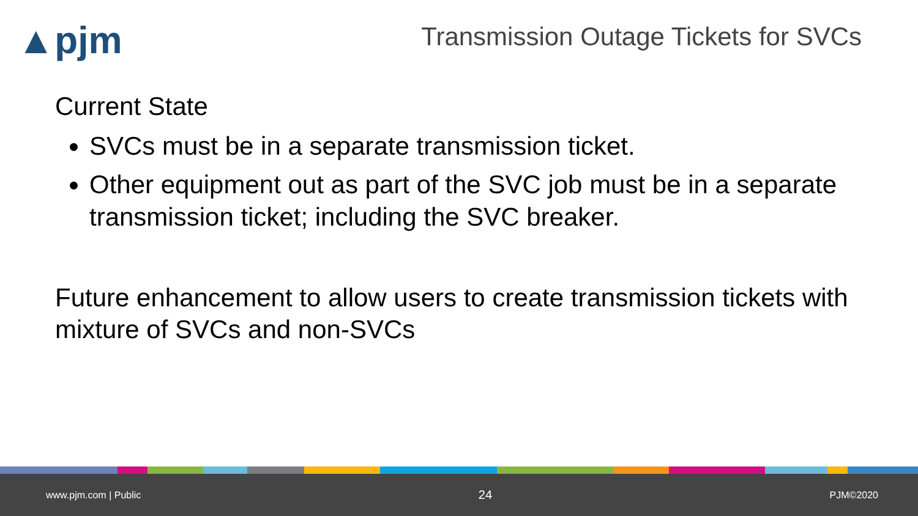▲pjm
Transmission Outage Tickets for SVCs
Current State
SVCs must be in a separate transmission ticket.
Other equipment out as part of the SVC job must be in a separate transmission ticket; including the SVC breaker.
Future enhancement to allow users to create transmission tickets with mixture of SVCs and non-SVCs
www.pjm.com | Public 24 PJM©2020